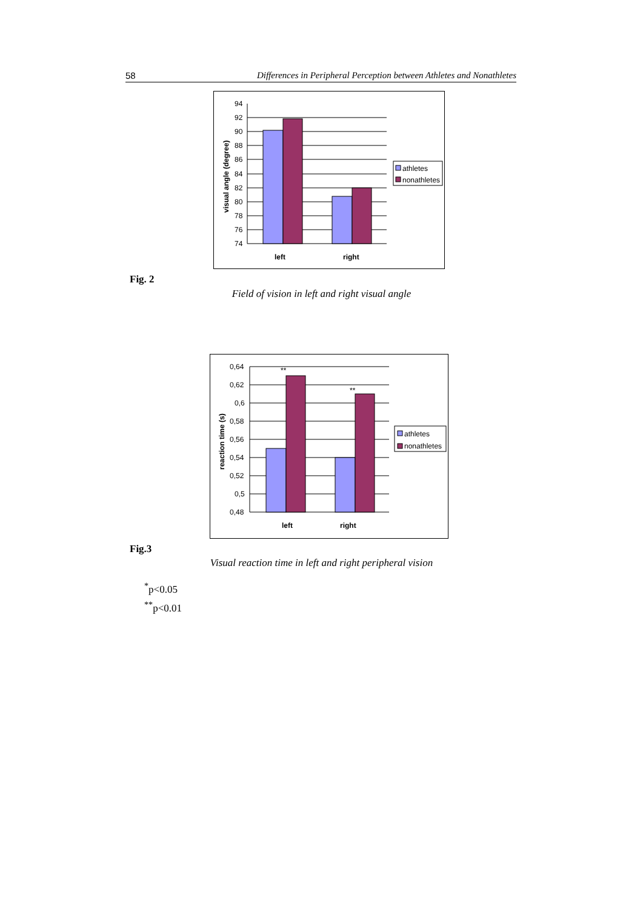58 Differences in Peripheral Perception between Athletes and Nonathletes
94
92
90
88
86
84
82
80
78
76
74
left
right
visual angle (degree)
athletes
nonathletes
Fig. 2
Field of vision in left and right visual angle
**
**
0,64
0,62
0,6
0,58
0,56
0,54
0,52
0,5
0,48
left
right
reaction time (s)
athletes
nonathletes
Fig.3
Visual reaction time in left and right peripheral vision
<sup>*</sup> p<0.05
<sup>**</sup> p<0.01